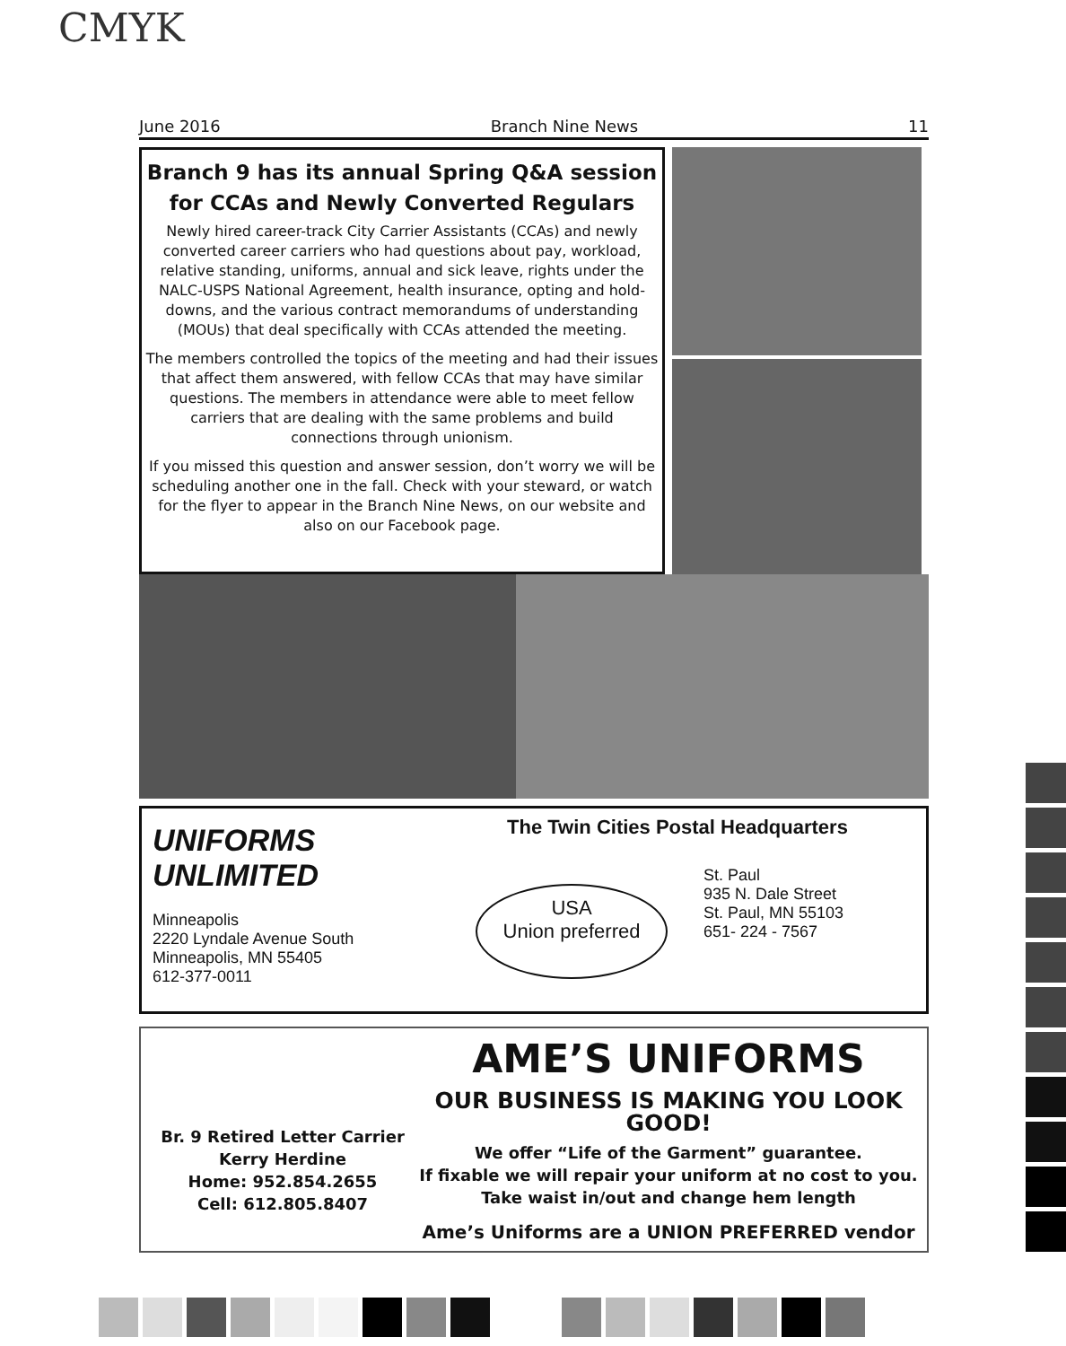CMYK
June 2016 Branch Nine News 11
Branch 9 has its annual Spring Q&A session for CCAs and Newly Converted Regulars
Newly hired career-track City Carrier Assistants (CCAs) and newly converted career carriers who had questions about pay, workload, relative standing, uniforms, annual and sick leave, rights under the NALC-USPS National Agreement, health insurance, opting and hold-downs, and the various contract memorandums of understanding (MOUs) that deal specifically with CCAs attended the meeting.
The members controlled the topics of the meeting and had their issues that affect them answered, with fellow CCAs that may have similar questions. The members in attendance were able to meet fellow carriers that are dealing with the same problems and build connections through unionism.
If you missed this question and answer session, don’t worry we will be scheduling another one in the fall. Check with your steward, or watch for the flyer to appear in the Branch Nine News, on our website and also on our Facebook page.
UNIFORMS UNLIMITED
Minneapolis
2220 Lyndale Avenue South
Minneapolis, MN 55405
612-377-0011
The Twin Cities Postal Headquarters
USA
Union preferred
St. Paul
935 N. Dale Street
St. Paul, MN 55103
651- 224 - 7567
Br. 9 Retired Letter Carrier
Kerry Herdine
Home: 952.854.2655
Cell: 612.805.8407
AME’S UNIFORMS
OUR BUSINESS IS MAKING YOU LOOK GOOD!
We offer “Life of the Garment” guarantee.
If fixable we will repair your uniform at no cost to you.
Take waist in/out and change hem length
Ame’s Uniforms are a UNION PREFERRED vendor